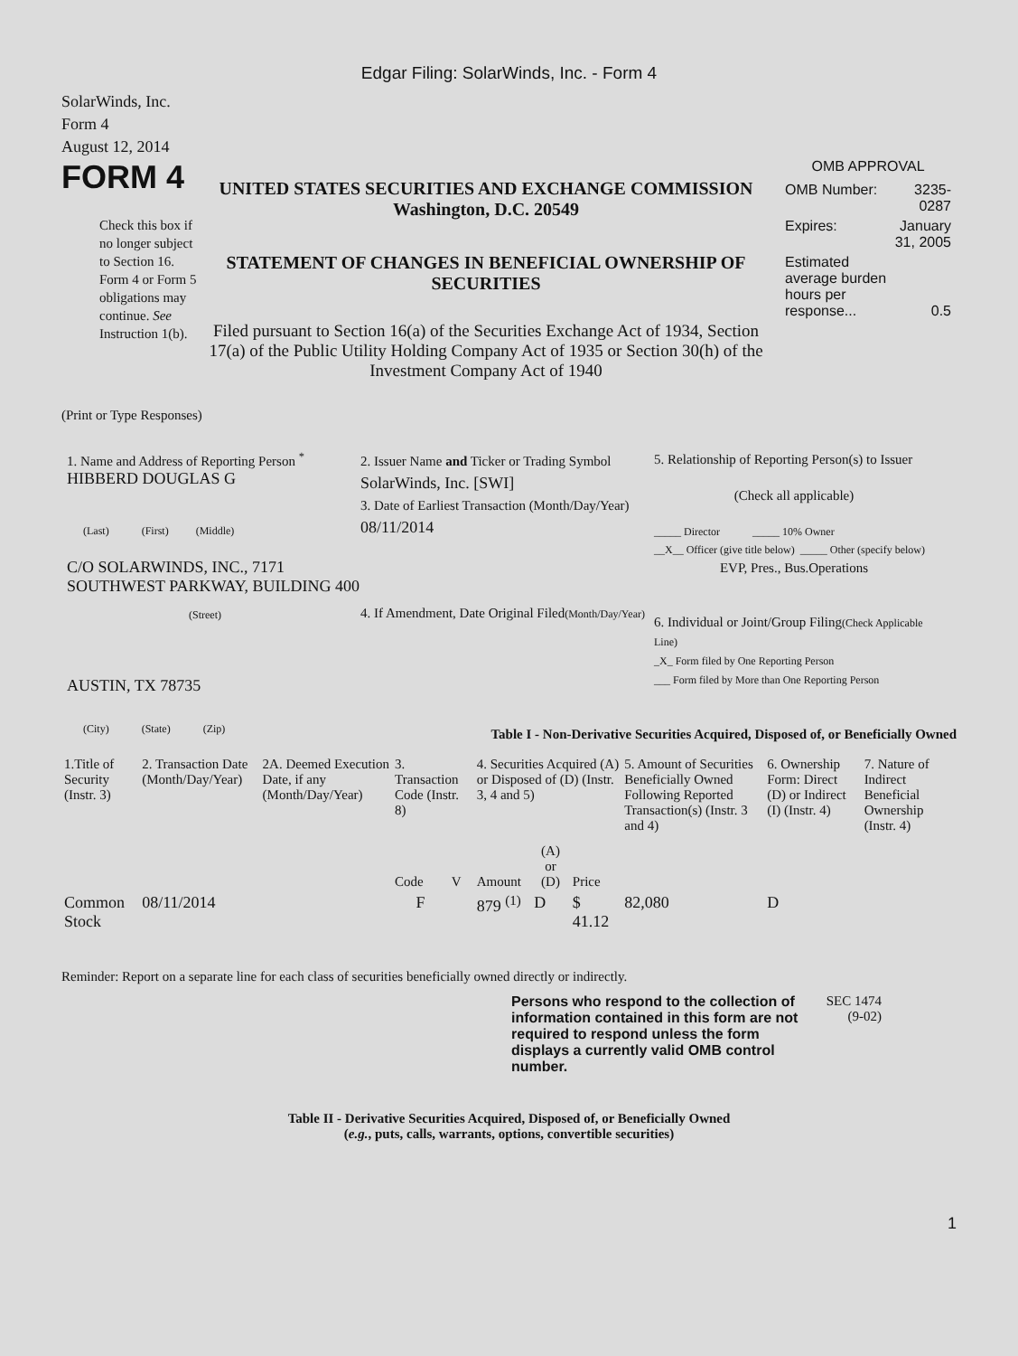Edgar Filing: SolarWinds, Inc. - Form 4
SolarWinds, Inc.
Form 4
August 12, 2014
FORM 4
Check this box if no longer subject to Section 16. Form 4 or Form 5 obligations may continue. See Instruction 1(b).
UNITED STATES SECURITIES AND EXCHANGE COMMISSION
Washington, D.C. 20549
STATEMENT OF CHANGES IN BENEFICIAL OWNERSHIP OF SECURITIES
Filed pursuant to Section 16(a) of the Securities Exchange Act of 1934, Section 17(a) of the Public Utility Holding Company Act of 1935 or Section 30(h) of the Investment Company Act of 1940
OMB APPROVAL
| OMB Number: | 3235-0287 |
| Expires: | January 31, 2005 |
| Estimated average burden hours per response... | 0.5 |
(Print or Type Responses)
1. Name and Address of Reporting Person <sup>*</sup>
HIBBERD DOUGLAS G
(Last) (First) (Middle)
C/O SOLARWINDS, INC., 7171 SOUTHWEST PARKWAY, BUILDING 400
(Street)
AUSTIN, TX 78735
(City) (State) (Zip)
2. Issuer Name and Ticker or Trading Symbol
SolarWinds, Inc. [SWI]
3. Date of Earliest Transaction (Month/Day/Year)
08/11/2014
4. If Amendment, Date Original Filed(Month/Day/Year)
5. Relationship of Reporting Person(s) to Issuer
(Check all applicable)
_____ Director _____ 10% Owner
__X__ Officer (give title below) _____ Other (specify below)
EVP, Pres., Bus.Operations
6. Individual or Joint/Group Filing(Check Applicable Line)
_X_ Form filed by One Reporting Person
___ Form filed by More than One Reporting Person
Table I - Non-Derivative Securities Acquired, Disposed of, or Beneficially Owned
| 1.Title of Security (Instr. 3) | 2. Transaction Date (Month/Day/Year) | 2A. Deemed Execution Date, if any (Month/Day/Year) | 3. Transaction Code (Instr. 8) | | 4. Securities Acquired (A) or Disposed of (D) (Instr. 3, 4 and 5) | | | 5. Amount of Securities Beneficially Owned Following Reported Transaction(s) (Instr. 3 and 4) | 6. Ownership Form: Direct (D) or Indirect (I) (Instr. 4) | 7. Nature of Indirect Beneficial Ownership (Instr. 4) |
| --- | --- | --- | --- | --- | --- | --- | --- | --- | --- | --- |
| | | | Code | V | Amount | (A) or (D) | Price | | | |
| Common Stock | 08/11/2014 | | F | | 879 <sup>(1)</sup> | D | $ 41.12 | 82,080 | D | |
Reminder: Report on a separate line for each class of securities beneficially owned directly or indirectly.
Persons who respond to the collection of information contained in this form are not required to respond unless the form displays a currently valid OMB control number.
SEC 1474 (9-02)
Table II - Derivative Securities Acquired, Disposed of, or Beneficially Owned
(e.g., puts, calls, warrants, options, convertible securities)
1